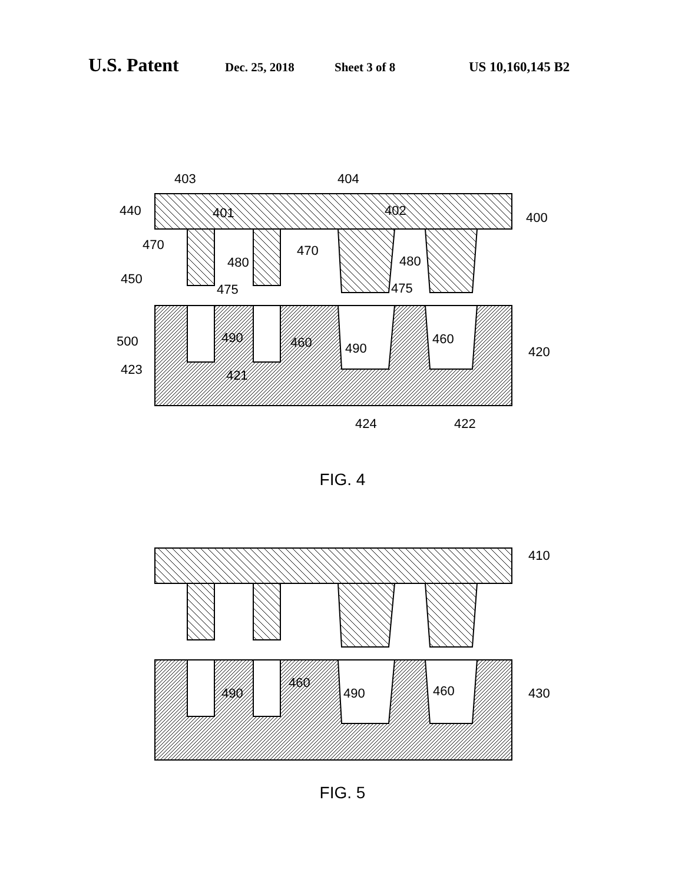U.S. Patent Dec. 25, 2018 Sheet 3 of 8 US 10,160,145 B2
403
404
440
401
402
400
470
470
480
480
475
475
450
500
490
460
490
460
420
423
421
424
422
FIG. 4
410
490
460
490
460
430
FIG. 5